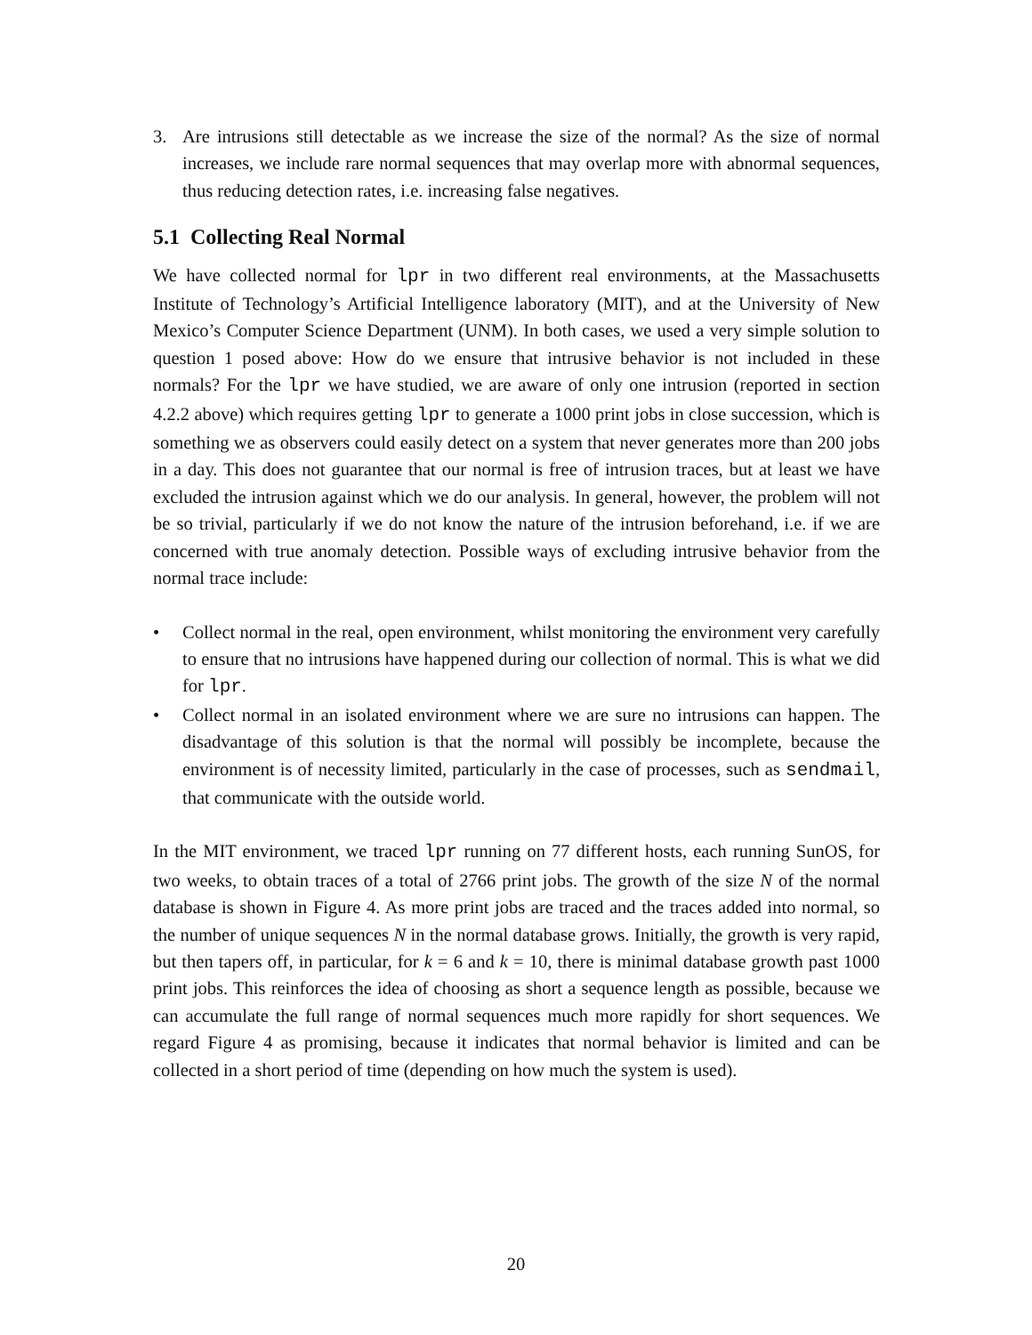3. Are intrusions still detectable as we increase the size of the normal? As the size of normal increases, we include rare normal sequences that may overlap more with abnormal sequences, thus reducing detection rates, i.e. increasing false negatives.
5.1 Collecting Real Normal
We have collected normal for lpr in two different real environments, at the Massachusetts Institute of Technology’s Artificial Intelligence laboratory (MIT), and at the University of New Mexico’s Computer Science Department (UNM). In both cases, we used a very simple solution to question 1 posed above: How do we ensure that intrusive behavior is not included in these normals? For the lpr we have studied, we are aware of only one intrusion (reported in section 4.2.2 above) which requires getting lpr to generate a 1000 print jobs in close succession, which is something we as observers could easily detect on a system that never generates more than 200 jobs in a day. This does not guarantee that our normal is free of intrusion traces, but at least we have excluded the intrusion against which we do our analysis. In general, however, the problem will not be so trivial, particularly if we do not know the nature of the intrusion beforehand, i.e. if we are concerned with true anomaly detection. Possible ways of excluding intrusive behavior from the normal trace include:
• Collect normal in the real, open environment, whilst monitoring the environment very carefully to ensure that no intrusions have happened during our collection of normal. This is what we did for lpr.
• Collect normal in an isolated environment where we are sure no intrusions can happen. The disadvantage of this solution is that the normal will possibly be incomplete, because the environment is of necessity limited, particularly in the case of processes, such as sendmail, that communicate with the outside world.
In the MIT environment, we traced lpr running on 77 different hosts, each running SunOS, for two weeks, to obtain traces of a total of 2766 print jobs. The growth of the size N of the normal database is shown in Figure 4. As more print jobs are traced and the traces added into normal, so the number of unique sequences N in the normal database grows. Initially, the growth is very rapid, but then tapers off, in particular, for k = 6 and k = 10, there is minimal database growth past 1000 print jobs. This reinforces the idea of choosing as short a sequence length as possible, because we can accumulate the full range of normal sequences much more rapidly for short sequences. We regard Figure 4 as promising, because it indicates that normal behavior is limited and can be collected in a short period of time (depending on how much the system is used).
20